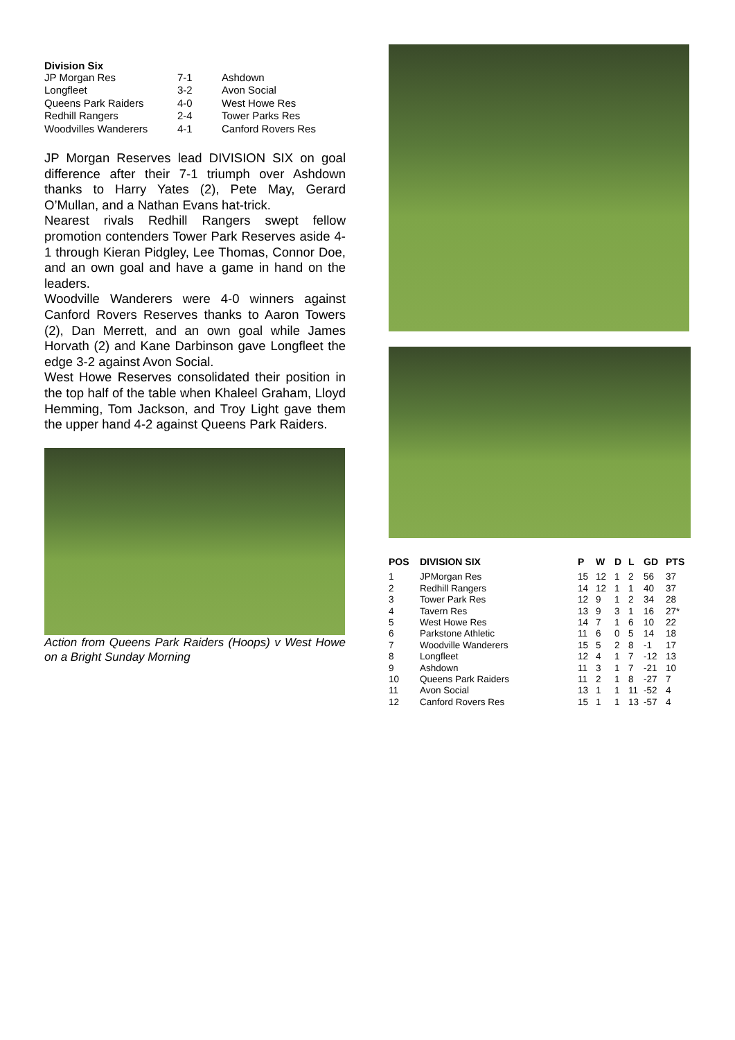Division Six
| JP Morgan Res | 7-1 | Ashdown |
| Longfleet | 3-2 | Avon Social |
| Queens Park Raiders | 4-0 | West Howe Res |
| Redhill Rangers | 2-4 | Tower Parks Res |
| Woodvilles Wanderers | 4-1 | Canford Rovers Res |
JP Morgan Reserves lead DIVISION SIX on goal difference after their 7-1 triumph over Ashdown thanks to Harry Yates (2), Pete May, Gerard O’Mullan, and a Nathan Evans hat-trick.
Nearest rivals Redhill Rangers swept fellow promotion contenders Tower Park Reserves aside 4-1 through Kieran Pidgley, Lee Thomas, Connor Doe, and an own goal and have a game in hand on the leaders.
Woodville Wanderers were 4-0 winners against Canford Rovers Reserves thanks to Aaron Towers (2), Dan Merrett, and an own goal while James Horvath (2) and Kane Darbinson gave Longfleet the edge 3-2 against Avon Social.
West Howe Reserves consolidated their position in the top half of the table when Khaleel Graham, Lloyd Hemming, Tom Jackson, and Troy Light gave them the upper hand 4-2 against Queens Park Raiders.
Action from Queens Park Raiders (Hoops) v West Howe on a Bright Sunday Morning
| POS | DIVISION SIX | P | W | D | L | GD | PTS |
| --- | --- | --- | --- | --- | --- | --- | --- |
| 1 | JPMorgan Res | 15 | 12 | 1 | 2 | 56 | 37 |
| 2 | Redhill Rangers | 14 | 12 | 1 | 1 | 40 | 37 |
| 3 | Tower Park Res | 12 | 9 | 1 | 2 | 34 | 28 |
| 4 | Tavern Res | 13 | 9 | 3 | 1 | 16 | 27* |
| 5 | West Howe Res | 14 | 7 | 1 | 6 | 10 | 22 |
| 6 | Parkstone Athletic | 11 | 6 | 0 | 5 | 14 | 18 |
| 7 | Woodville Wanderers | 15 | 5 | 2 | 8 | -1 | 17 |
| 8 | Longfleet | 12 | 4 | 1 | 7 | -12 | 13 |
| 9 | Ashdown | 11 | 3 | 1 | 7 | -21 | 10 |
| 10 | Queens Park Raiders | 11 | 2 | 1 | 8 | -27 | 7 |
| 11 | Avon Social | 13 | 1 | 1 | 11 | -52 | 4 |
| 12 | Canford Rovers Res | 15 | 1 | 1 | 13 | -57 | 4 |